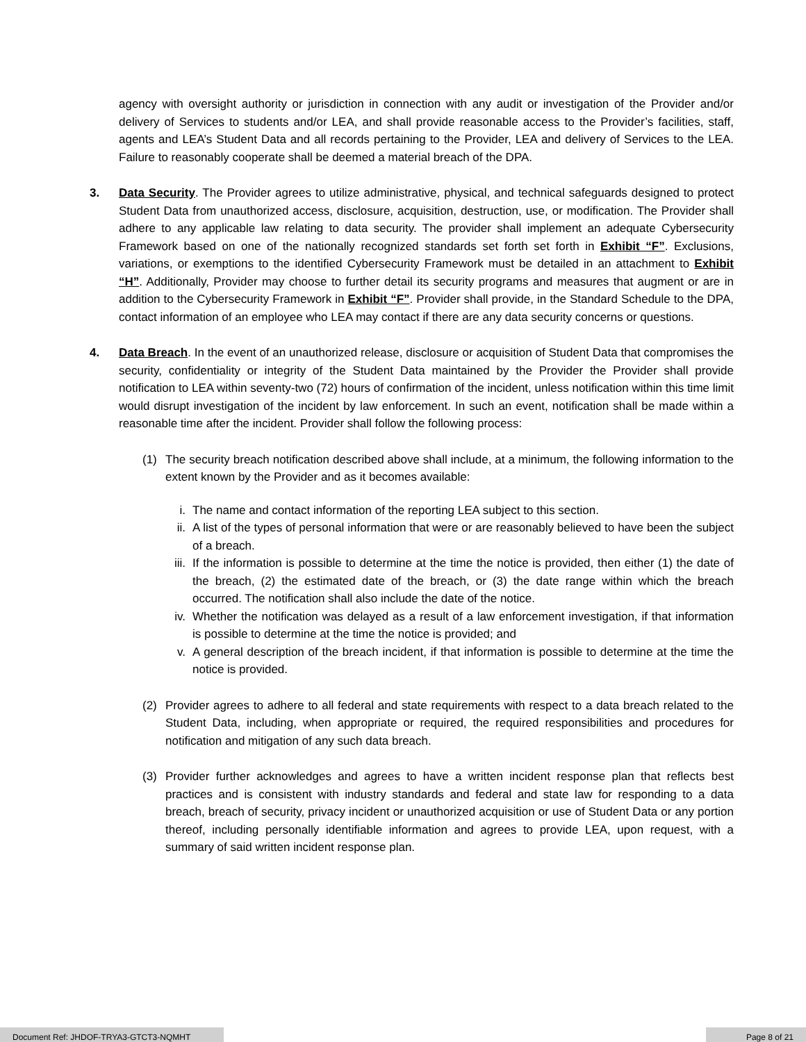agency with oversight authority or jurisdiction in connection with any audit or investigation of the Provider and/or delivery of Services to students and/or LEA, and shall provide reasonable access to the Provider’s facilities, staff, agents and LEA’s Student Data and all records pertaining to the Provider, LEA and delivery of Services to the LEA. Failure to reasonably cooperate shall be deemed a material breach of the DPA.
3. Data Security. The Provider agrees to utilize administrative, physical, and technical safeguards designed to protect Student Data from unauthorized access, disclosure, acquisition, destruction, use, or modification. The Provider shall adhere to any applicable law relating to data security. The provider shall implement an adequate Cybersecurity Framework based on one of the nationally recognized standards set forth set forth in Exhibit “F”. Exclusions, variations, or exemptions to the identified Cybersecurity Framework must be detailed in an attachment to Exhibit “H”. Additionally, Provider may choose to further detail its security programs and measures that augment or are in addition to the Cybersecurity Framework in Exhibit “F”. Provider shall provide, in the Standard Schedule to the DPA, contact information of an employee who LEA may contact if there are any data security concerns or questions.
4. Data Breach. In the event of an unauthorized release, disclosure or acquisition of Student Data that compromises the security, confidentiality or integrity of the Student Data maintained by the Provider the Provider shall provide notification to LEA within seventy-two (72) hours of confirmation of the incident, unless notification within this time limit would disrupt investigation of the incident by law enforcement. In such an event, notification shall be made within a reasonable time after the incident. Provider shall follow the following process:
(1) The security breach notification described above shall include, at a minimum, the following information to the extent known by the Provider and as it becomes available:
i. The name and contact information of the reporting LEA subject to this section.
ii. A list of the types of personal information that were or are reasonably believed to have been the subject of a breach.
iii. If the information is possible to determine at the time the notice is provided, then either (1) the date of the breach, (2) the estimated date of the breach, or (3) the date range within which the breach occurred. The notification shall also include the date of the notice.
iv. Whether the notification was delayed as a result of a law enforcement investigation, if that information is possible to determine at the time the notice is provided; and
v. A general description of the breach incident, if that information is possible to determine at the time the notice is provided.
(2) Provider agrees to adhere to all federal and state requirements with respect to a data breach related to the Student Data, including, when appropriate or required, the required responsibilities and procedures for notification and mitigation of any such data breach.
(3) Provider further acknowledges and agrees to have a written incident response plan that reflects best practices and is consistent with industry standards and federal and state law for responding to a data breach, breach of security, privacy incident or unauthorized acquisition or use of Student Data or any portion thereof, including personally identifiable information and agrees to provide LEA, upon request, with a summary of said written incident response plan.
Document Ref: JHDOF-TRYA3-GTCT3-NQMHT
Page 8 of 21